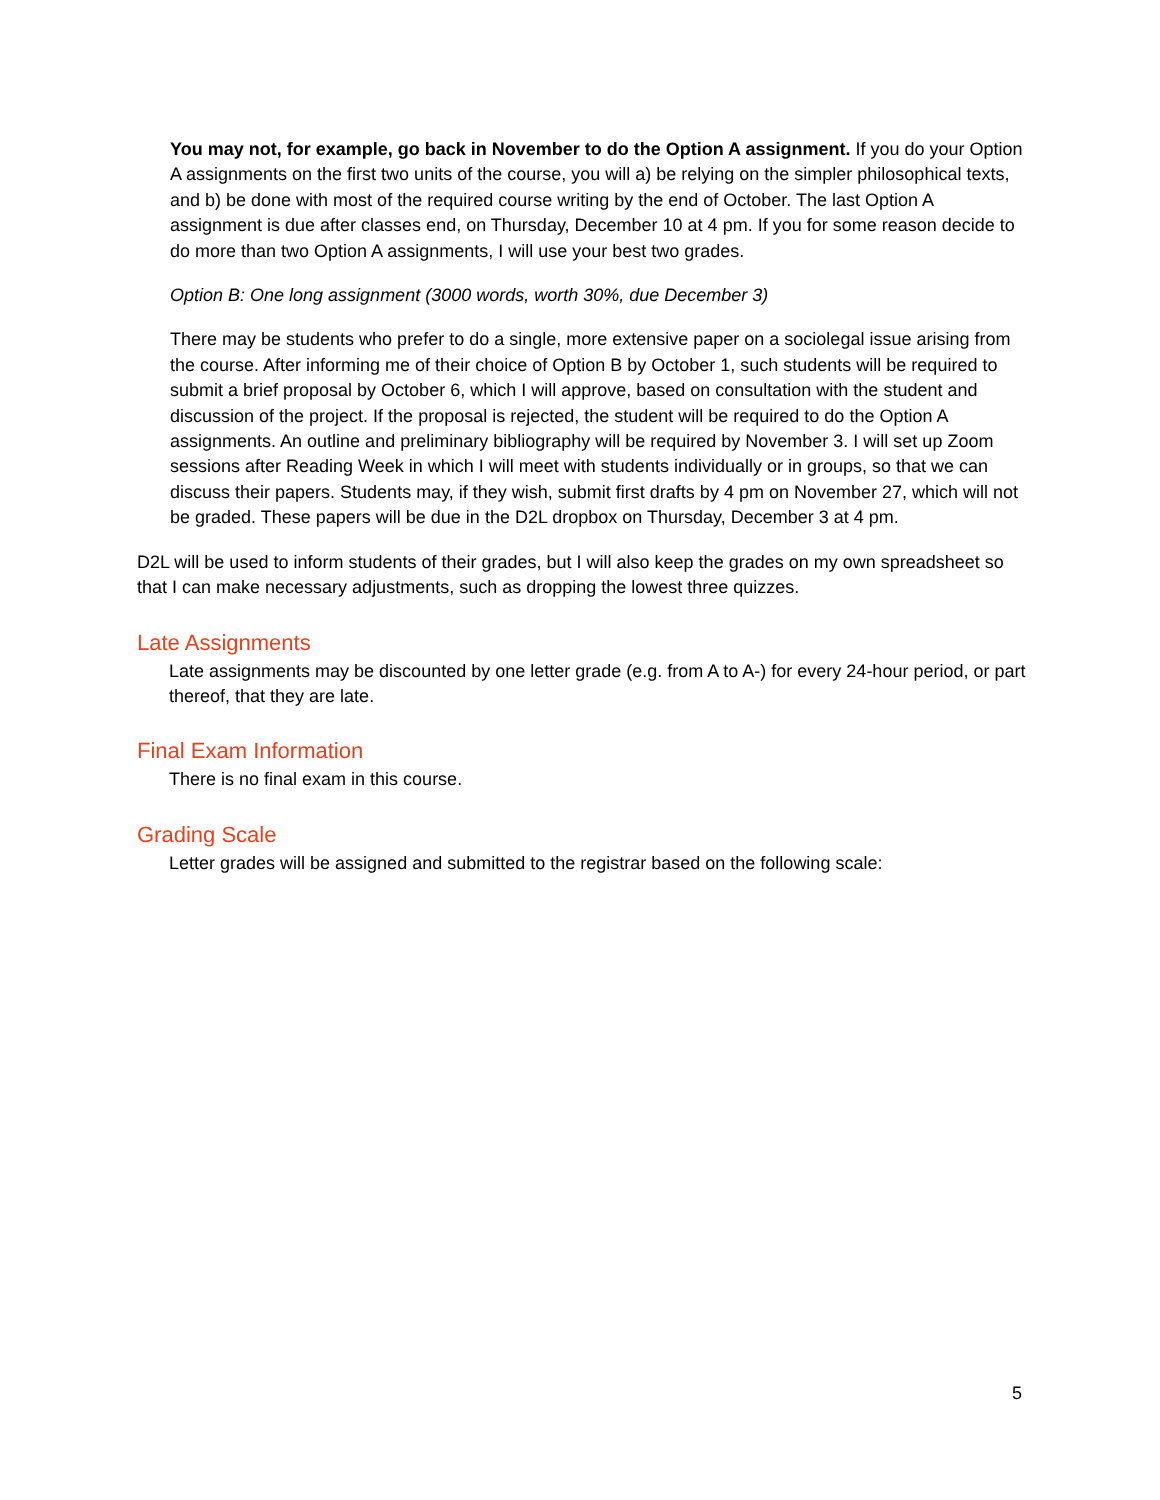You may not, for example, go back in November to do the Option A assignment. If you do your Option A assignments on the first two units of the course, you will a) be relying on the simpler philosophical texts, and b) be done with most of the required course writing by the end of October. The last Option A assignment is due after classes end, on Thursday, December 10 at 4 pm. If you for some reason decide to do more than two Option A assignments, I will use your best two grades.
Option B: One long assignment (3000 words, worth 30%, due December 3)
There may be students who prefer to do a single, more extensive paper on a sociolegal issue arising from the course. After informing me of their choice of Option B by October 1, such students will be required to submit a brief proposal by October 6, which I will approve, based on consultation with the student and discussion of the project. If the proposal is rejected, the student will be required to do the Option A assignments. An outline and preliminary bibliography will be required by November 3. I will set up Zoom sessions after Reading Week in which I will meet with students individually or in groups, so that we can discuss their papers. Students may, if they wish, submit first drafts by 4 pm on November 27, which will not be graded. These papers will be due in the D2L dropbox on Thursday, December 3 at 4 pm.
D2L will be used to inform students of their grades, but I will also keep the grades on my own spreadsheet so that I can make necessary adjustments, such as dropping the lowest three quizzes.
Late Assignments
Late assignments may be discounted by one letter grade (e.g. from A to A-) for every 24-hour period, or part thereof, that they are late.
Final Exam Information
There is no final exam in this course.
Grading Scale
Letter grades will be assigned and submitted to the registrar based on the following scale:
5